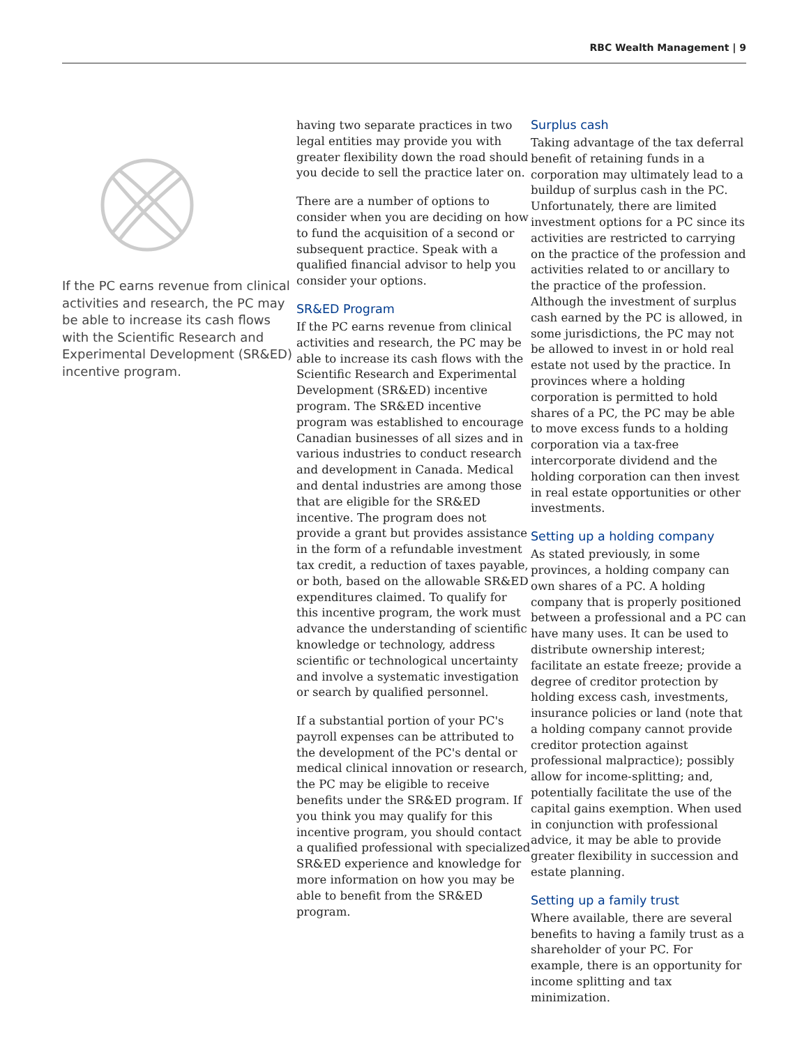RBC Wealth Management | 9
If the PC earns revenue from clinical activities and research, the PC may be able to increase its cash flows with the Scientific Research and Experimental Development (SR&ED) incentive program.
having two separate practices in two legal entities may provide you with greater flexibility down the road should you decide to sell the practice later on.
There are a number of options to consider when you are deciding on how to fund the acquisition of a second or subsequent practice. Speak with a qualified financial advisor to help you consider your options.
SR&ED Program
If the PC earns revenue from clinical activities and research, the PC may be able to increase its cash flows with the Scientific Research and Experimental Development (SR&ED) incentive program. The SR&ED incentive program was established to encourage Canadian businesses of all sizes and in various industries to conduct research and development in Canada. Medical and dental industries are among those that are eligible for the SR&ED incentive. The program does not provide a grant but provides assistance in the form of a refundable investment tax credit, a reduction of taxes payable, or both, based on the allowable SR&ED expenditures claimed. To qualify for this incentive program, the work must advance the understanding of scientific knowledge or technology, address scientific or technological uncertainty and involve a systematic investigation or search by qualified personnel.
If a substantial portion of your PC's payroll expenses can be attributed to the development of the PC's dental or medical clinical innovation or research, the PC may be eligible to receive benefits under the SR&ED program. If you think you may qualify for this incentive program, you should contact a qualified professional with specialized SR&ED experience and knowledge for more information on how you may be able to benefit from the SR&ED program.
Surplus cash
Taking advantage of the tax deferral benefit of retaining funds in a corporation may ultimately lead to a buildup of surplus cash in the PC. Unfortunately, there are limited investment options for a PC since its activities are restricted to carrying on the practice of the profession and activities related to or ancillary to the practice of the profession. Although the investment of surplus cash earned by the PC is allowed, in some jurisdictions, the PC may not be allowed to invest in or hold real estate not used by the practice. In provinces where a holding corporation is permitted to hold shares of a PC, the PC may be able to move excess funds to a holding corporation via a tax-free intercorporate dividend and the holding corporation can then invest in real estate opportunities or other investments.
Setting up a holding company
As stated previously, in some provinces, a holding company can own shares of a PC. A holding company that is properly positioned between a professional and a PC can have many uses. It can be used to distribute ownership interest; facilitate an estate freeze; provide a degree of creditor protection by holding excess cash, investments, insurance policies or land (note that a holding company cannot provide creditor protection against professional malpractice); possibly allow for income-splitting; and, potentially facilitate the use of the capital gains exemption. When used in conjunction with professional advice, it may be able to provide greater flexibility in succession and estate planning.
Setting up a family trust
Where available, there are several benefits to having a family trust as a shareholder of your PC. For example, there is an opportunity for income splitting and tax minimization.